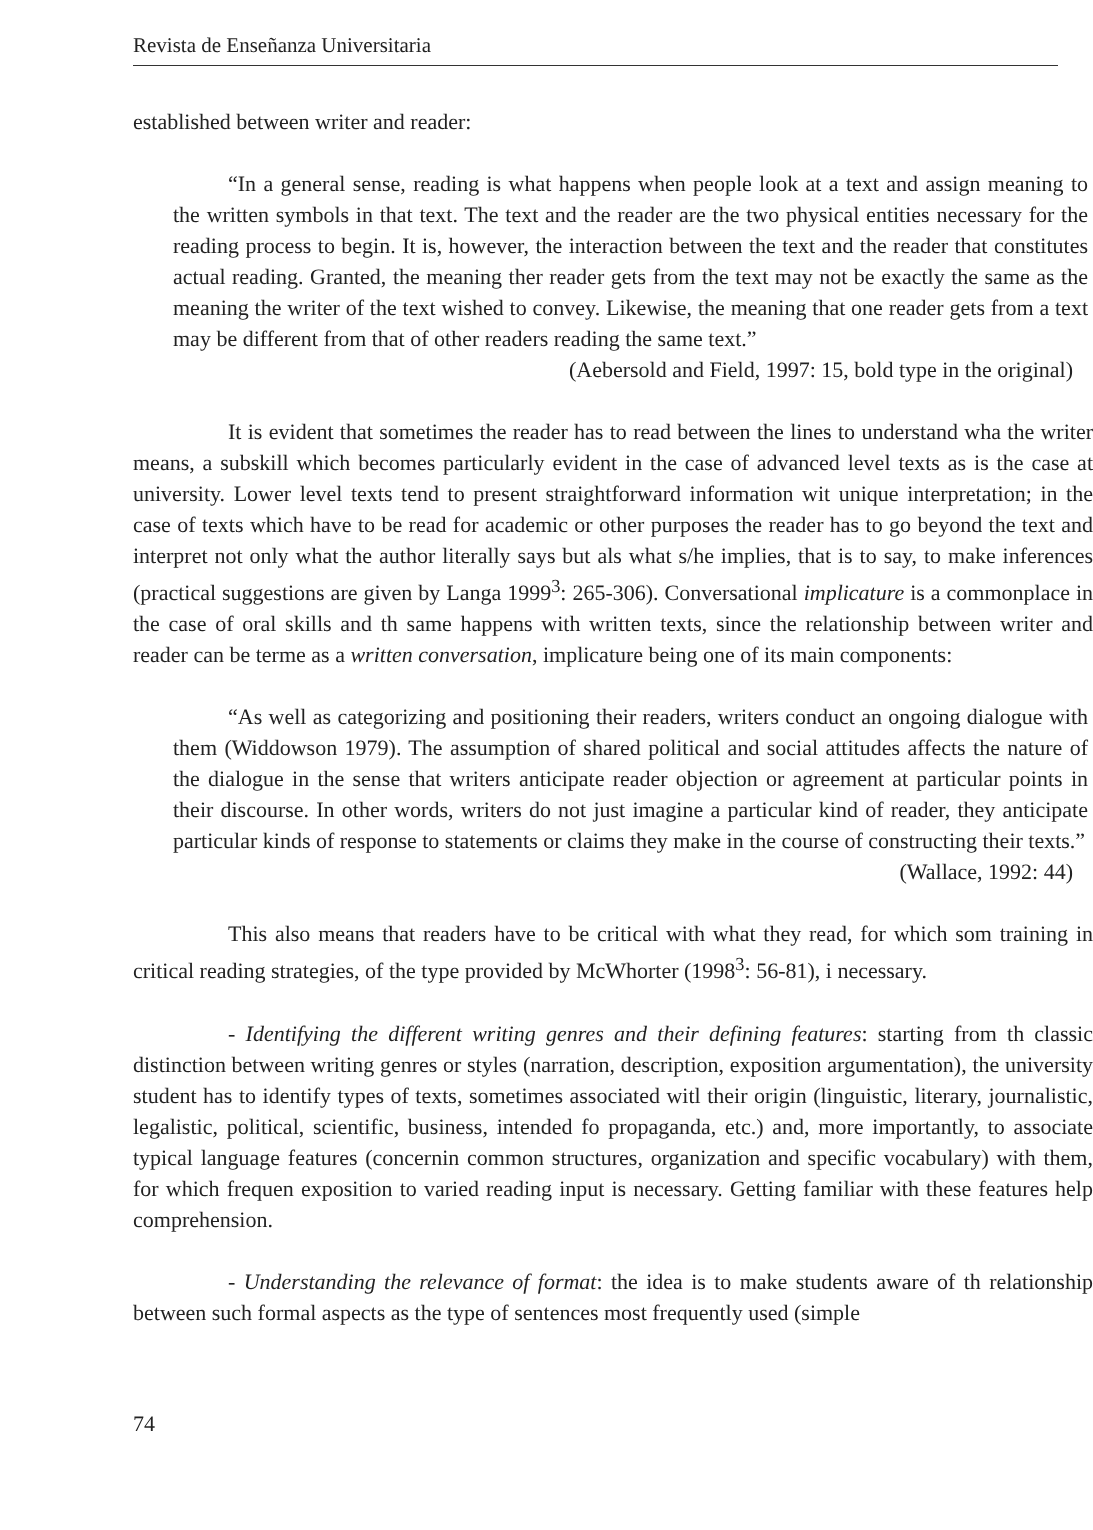Revista de Enseñanza Universitaria
established between writer and reader:
“In a general sense, reading is what happens when people look at a text and assign meaning to the written symbols in that text. The text and the reader are the two physical entities necessary for the reading process to begin. It is, however, the interaction between the text and the reader that constitutes actual reading. Granted, the meaning ther reader gets from the text may not be exactly the same as the meaning the writer of the text wished to convey. Likewise, the meaning that one reader gets from a text may be different from that of other readers reading the same text.”
(Aebersold and Field, 1997: 15, bold type in the original)
It is evident that sometimes the reader has to read between the lines to understand wha the writer means, a subskill which becomes particularly evident in the case of advanced level texts as is the case at university. Lower level texts tend to present straightforward information wit unique interpretation; in the case of texts which have to be read for academic or other purposes the reader has to go beyond the text and interpret not only what the author literally says but als what s/he implies, that is to say, to make inferences (practical suggestions are given by Langa 1999<sup>3</sup>: 265-306). Conversational implicature is a commonplace in the case of oral skills and th same happens with written texts, since the relationship between writer and reader can be terme as a written conversation, implicature being one of its main components:
“As well as categorizing and positioning their readers, writers conduct an ongoing dialogue with them (Widdowson 1979). The assumption of shared political and social attitudes affects the nature of the dialogue in the sense that writers anticipate reader objection or agreement at particular points in their discourse. In other words, writers do not just imagine a particular kind of reader, they anticipate particular kinds of response to statements or claims they make in the course of constructing their texts.”
(Wallace, 1992: 44)
This also means that readers have to be critical with what they read, for which som training in critical reading strategies, of the type provided by McWhorter (1998<sup>3</sup>: 56-81), i necessary.
- Identifying the different writing genres and their defining features: starting from th classic distinction between writing genres or styles (narration, description, exposition argumentation), the university student has to identify types of texts, sometimes associated witl their origin (linguistic, literary, journalistic, legalistic, political, scientific, business, intended fo propaganda, etc.) and, more importantly, to associate typical language features (concernin common structures, organization and specific vocabulary) with them, for which frequen exposition to varied reading input is necessary. Getting familiar with these features help comprehension.
- Understanding the relevance of format: the idea is to make students aware of th relationship between such formal aspects as the type of sentences most frequently used (simple
74